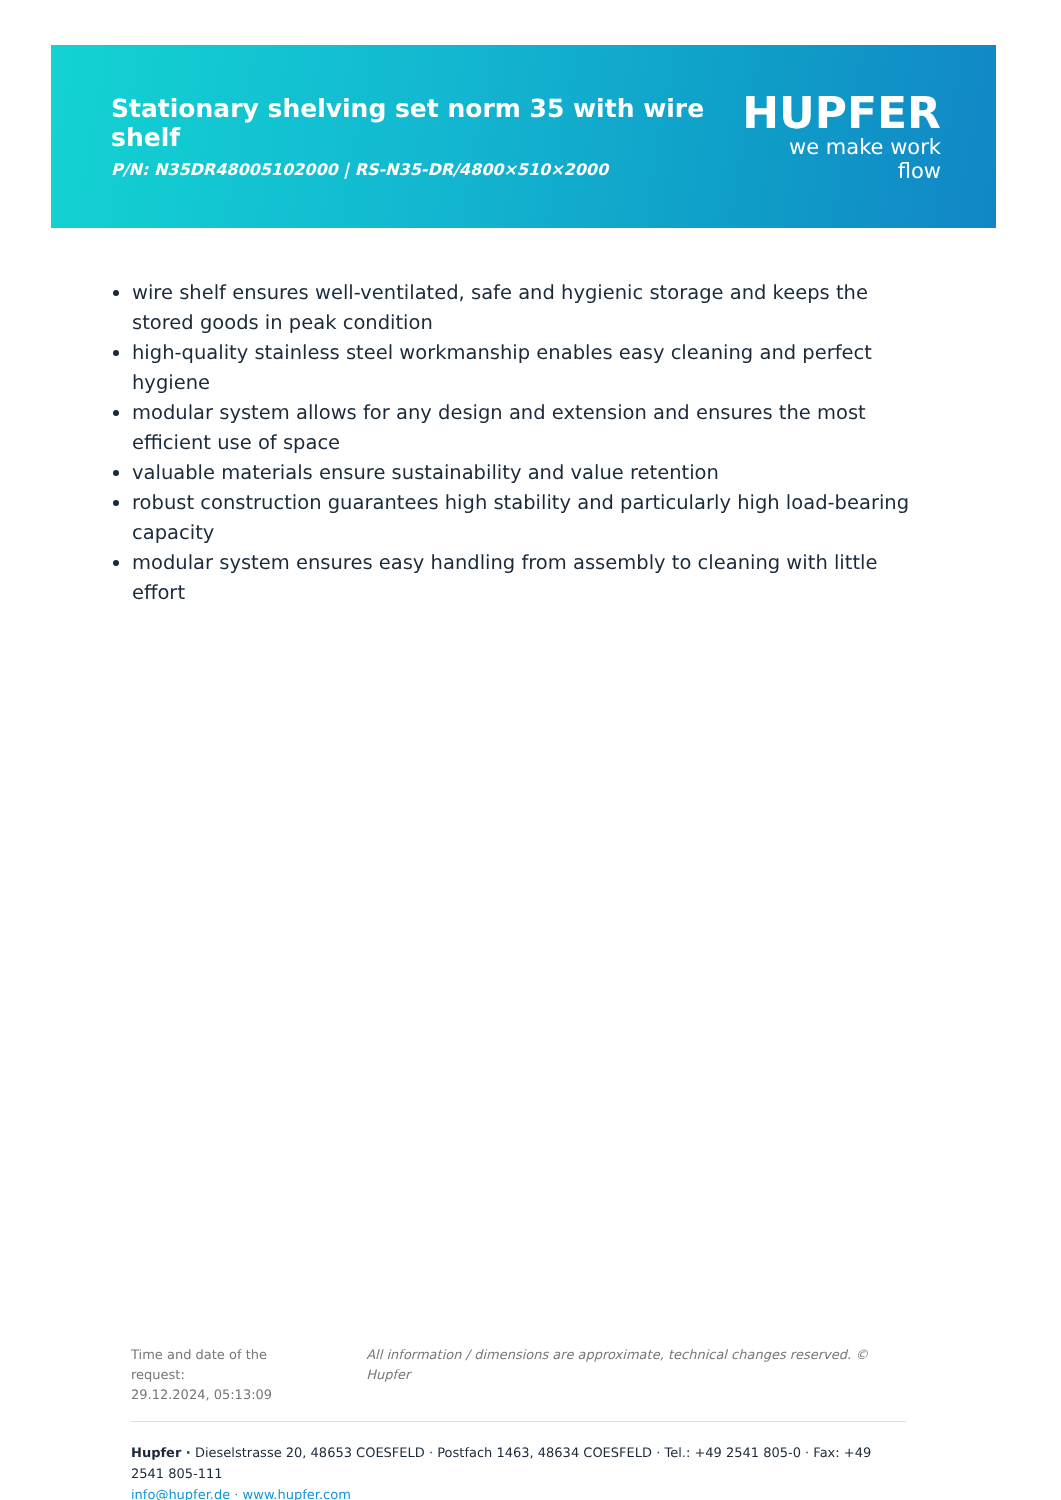Stationary shelving set norm 35 with wire shelf
P/N: N35DR48005102000 | RS-N35-DR/4800×510×2000
HUPFER
we make work flow
wire shelf ensures well-ventilated, safe and hygienic storage and keeps the stored goods in peak condition
high-quality stainless steel workmanship enables easy cleaning and perfect hygiene
modular system allows for any design and extension and ensures the most efficient use of space
valuable materials ensure sustainability and value retention
robust construction guarantees high stability and particularly high load-bearing capacity
modular system ensures easy handling from assembly to cleaning with little effort
Time and date of the request:
29.12.2024, 05:13:09
All information / dimensions are approximate, technical changes reserved. © Hupfer
Hupfer · Dieselstrasse 20, 48653 COESFELD · Postfach 1463, 48634 COESFELD · Tel.: +49 2541 805-0 · Fax: +49 2541 805-111
info@hupfer.de · www.hupfer.com